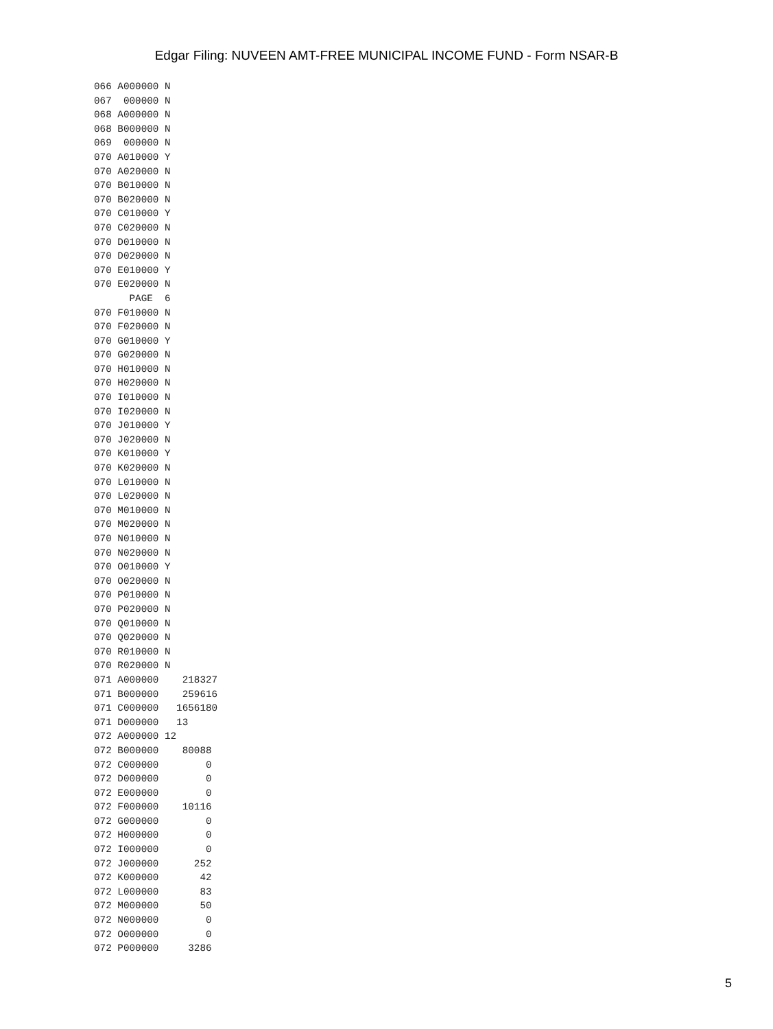Edgar Filing: NUVEEN AMT-FREE MUNICIPAL INCOME FUND - Form NSAR-B
066 A000000 N
067  000000 N
068 A000000 N
068 B000000 N
069  000000 N
070 A010000 Y
070 A020000 N
070 B010000 N
070 B020000 N
070 C010000 Y
070 C020000 N
070 D010000 N
070 D020000 N
070 E010000 Y
070 E020000 N
      PAGE  6
070 F010000 N
070 F020000 N
070 G010000 Y
070 G020000 N
070 H010000 N
070 H020000 N
070 I010000 N
070 I020000 N
070 J010000 Y
070 J020000 N
070 K010000 Y
070 K020000 N
070 L010000 N
070 L020000 N
070 M010000 N
070 M020000 N
070 N010000 N
070 N020000 N
070 O010000 Y
070 O020000 N
070 P010000 N
070 P020000 N
070 Q010000 N
070 Q020000 N
070 R010000 N
070 R020000 N
071 A000000    218327
071 B000000    259616
071 C000000   1656180
071 D000000   13
072 A000000 12
072 B000000    80088
072 C000000        0
072 D000000        0
072 E000000        0
072 F000000    10116
072 G000000        0
072 H000000        0
072 I000000        0
072 J000000      252
072 K000000       42
072 L000000       83
072 M000000       50
072 N000000        0
072 O000000        0
072 P000000     3286
5